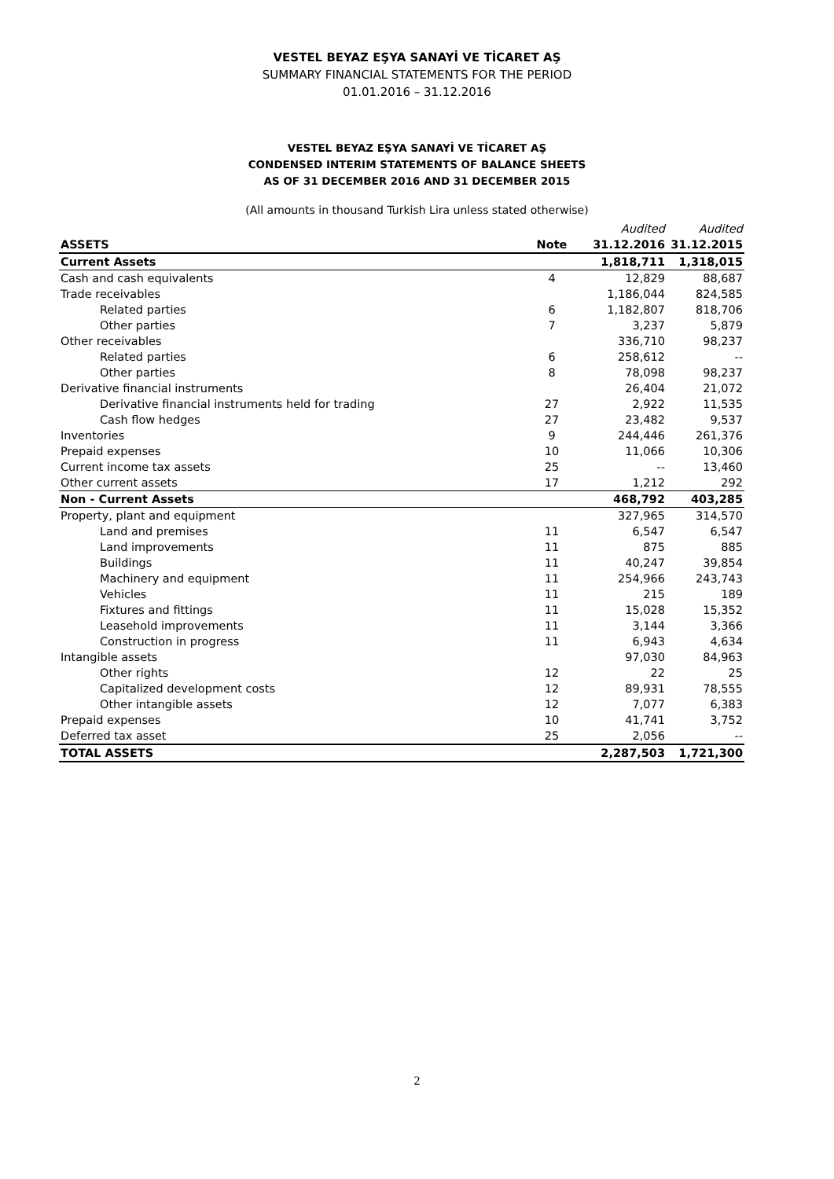VESTEL BEYAZ EŞYA SANAYİ VE TİCARET AŞ
SUMMARY FINANCIAL STATEMENTS FOR THE PERIOD
01.01.2016 – 31.12.2016
VESTEL BEYAZ EŞYA SANAYİ VE TİCARET AŞ
CONDENSED INTERIM STATEMENTS OF BALANCE SHEETS
AS OF 31 DECEMBER 2016 AND 31 DECEMBER 2015
(All amounts in thousand Turkish Lira unless stated otherwise)
| | | Audited | Audited |
| ASSETS | Note | 31.12.2016 | 31.12.2015 |
| Current Assets | | 1,818,711 | 1,318,015 |
| Cash and cash equivalents | 4 | 12,829 | 88,687 |
| Trade receivables | | 1,186,044 | 824,585 |
| Related parties | 6 | 1,182,807 | 818,706 |
| Other parties | 7 | 3,237 | 5,879 |
| Other receivables | | 336,710 | 98,237 |
| Related parties | 6 | 258,612 | -- |
| Other parties | 8 | 78,098 | 98,237 |
| Derivative financial instruments | | 26,404 | 21,072 |
| Derivative financial instruments held for trading | 27 | 2,922 | 11,535 |
| Cash flow hedges | 27 | 23,482 | 9,537 |
| Inventories | 9 | 244,446 | 261,376 |
| Prepaid expenses | 10 | 11,066 | 10,306 |
| Current income tax assets | 25 | -- | 13,460 |
| Other current assets | 17 | 1,212 | 292 |
| Non - Current Assets | | 468,792 | 403,285 |
| Property, plant and equipment | | 327,965 | 314,570 |
| Land and premises | 11 | 6,547 | 6,547 |
| Land improvements | 11 | 875 | 885 |
| Buildings | 11 | 40,247 | 39,854 |
| Machinery and equipment | 11 | 254,966 | 243,743 |
| Vehicles | 11 | 215 | 189 |
| Fixtures and fittings | 11 | 15,028 | 15,352 |
| Leasehold improvements | 11 | 3,144 | 3,366 |
| Construction in progress | 11 | 6,943 | 4,634 |
| Intangible assets | | 97,030 | 84,963 |
| Other rights | 12 | 22 | 25 |
| Capitalized development costs | 12 | 89,931 | 78,555 |
| Other intangible assets | 12 | 7,077 | 6,383 |
| Prepaid expenses | 10 | 41,741 | 3,752 |
| Deferred tax asset | 25 | 2,056 | -- |
| TOTAL ASSETS | | 2,287,503 | 1,721,300 |
2